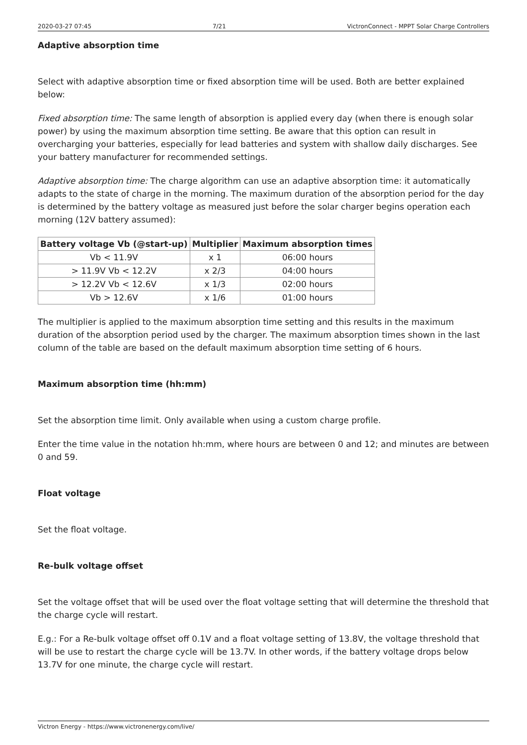2020-03-27 07:45 7/21 VictronConnect - MPPT Solar Charge Controllers
Adaptive absorption time
Select with adaptive absorption time or fixed absorption time will be used. Both are better explained below:
Fixed absorption time: The same length of absorption is applied every day (when there is enough solar power) by using the maximum absorption time setting. Be aware that this option can result in overcharging your batteries, especially for lead batteries and system with shallow daily discharges. See your battery manufacturer for recommended settings.
Adaptive absorption time: The charge algorithm can use an adaptive absorption time: it automatically adapts to the state of charge in the morning. The maximum duration of the absorption period for the day is determined by the battery voltage as measured just before the solar charger begins operation each morning (12V battery assumed):
| Battery voltage Vb (@start-up) | Multiplier | Maximum absorption times |
| --- | --- | --- |
| Vb < 11.9V | x 1 | 06:00 hours |
| > 11.9V Vb < 12.2V | x 2/3 | 04:00 hours |
| > 12.2V Vb < 12.6V | x 1/3 | 02:00 hours |
| Vb > 12.6V | x 1/6 | 01:00 hours |
The multiplier is applied to the maximum absorption time setting and this results in the maximum duration of the absorption period used by the charger. The maximum absorption times shown in the last column of the table are based on the default maximum absorption time setting of 6 hours.
Maximum absorption time (hh:mm)
Set the absorption time limit. Only available when using a custom charge profile.
Enter the time value in the notation hh:mm, where hours are between 0 and 12; and minutes are between 0 and 59.
Float voltage
Set the float voltage.
Re-bulk voltage offset
Set the voltage offset that will be used over the float voltage setting that will determine the threshold that the charge cycle will restart.
E.g.: For a Re-bulk voltage offset off 0.1V and a float voltage setting of 13.8V, the voltage threshold that will be use to restart the charge cycle will be 13.7V. In other words, if the battery voltage drops below 13.7V for one minute, the charge cycle will restart.
Victron Energy - https://www.victronenergy.com/live/